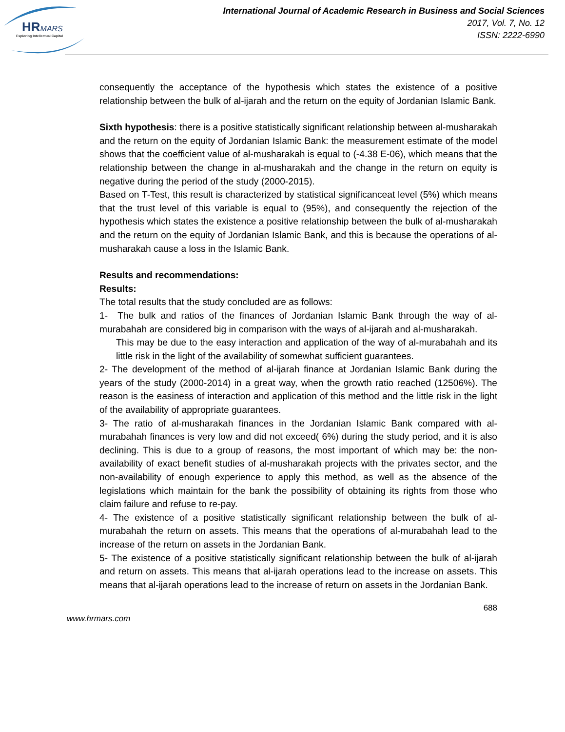HRMARS
Exploring Intellectual Capital
International Journal of Academic Research in Business and Social Sciences
2017, Vol. 7, No. 12
ISSN: 2222-6990
consequently the acceptance of the hypothesis which states the existence of a positive relationship between the bulk of al-ijarah and the return on the equity of Jordanian Islamic Bank.
Sixth hypothesis: there is a positive statistically significant relationship between al-musharakah and the return on the equity of Jordanian Islamic Bank: the measurement estimate of the model shows that the coefficient value of al-musharakah is equal to (-4.38 E-06), which means that the relationship between the change in al-musharakah and the change in the return on equity is negative during the period of the study (2000-2015).
Based on T-Test, this result is characterized by statistical significanceat level (5%) which means that the trust level of this variable is equal to (95%), and consequently the rejection of the hypothesis which states the existence a positive relationship between the bulk of al-musharakah and the return on the equity of Jordanian Islamic Bank, and this is because the operations of al-musharakah cause a loss in the Islamic Bank.
Results and recommendations:
Results:
The total results that the study concluded are as follows:
1- The bulk and ratios of the finances of Jordanian Islamic Bank through the way of al-murabahah are considered big in comparison with the ways of al-ijarah and al-musharakah.
This may be due to the easy interaction and application of the way of al-murabahah and its little risk in the light of the availability of somewhat sufficient guarantees.
2- The development of the method of al-ijarah finance at Jordanian Islamic Bank during the years of the study (2000-2014) in a great way, when the growth ratio reached (12506%). The reason is the easiness of interaction and application of this method and the little risk in the light of the availability of appropriate guarantees.
3- The ratio of al-musharakah finances in the Jordanian Islamic Bank compared with al-murabahah finances is very low and did not exceed( 6%) during the study period, and it is also declining. This is due to a group of reasons, the most important of which may be: the non-availability of exact benefit studies of al-musharakah projects with the privates sector, and the non-availability of enough experience to apply this method, as well as the absence of the legislations which maintain for the bank the possibility of obtaining its rights from those who claim failure and refuse to re-pay.
4- The existence of a positive statistically significant relationship between the bulk of al-murabahah the return on assets. This means that the operations of al-murabahah lead to the increase of the return on assets in the Jordanian Bank.
5- The existence of a positive statistically significant relationship between the bulk of al-ijarah and return on assets. This means that al-ijarah operations lead to the increase on assets. This means that al-ijarah operations lead to the increase of return on assets in the Jordanian Bank.
688
www.hrmars.com